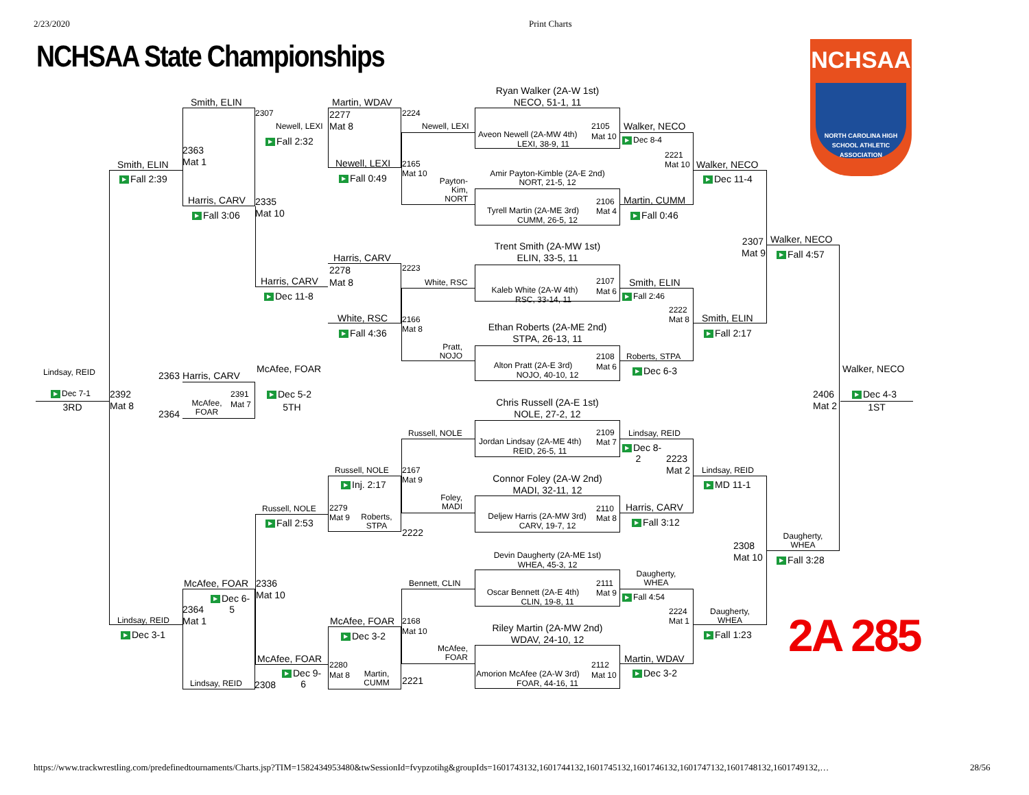2/23/2020
Print Charts
NCHSAA State Championships
NCHSAA
NORTH CAROLINA HIGH SCHOOL ATHLETIC ASSOCIATION
Ryan Walker (2A-W 1st)
Smith, ELIN
Martin, WDAV
NECO, 51-1, 11
2307
2277
2224
Newell, LEXI
Mat 8
Newell, LEXI
2105
Walker, NECO
Aveon Newell (2A-MW 4th)
Mat 10
▶ Fall 2:32
▶ Dec 8-4
LEXI, 38-9, 11
2363
2221
Mat 1
Newell, LEXI
2165
Mat 10
Walker, NECO
Smith, ELIN
Mat 10
Amir Payton-Kimble (2A-E 2nd)
▶ Fall 2:39
▶ Fall 0:49
▶ Dec 11-4
NORT, 21-5, 12
Payton-
Kim,
NORT
Harris, CARV
2335
2106
Martin, CUMM
Tyrell Martin (2A-ME 3rd)
Mat 4
Mat 10
▶ Fall 3:06
▶ Fall 0:46
CUMM, 26-5, 12
Walker, NECO
2307
Trent Smith (2A-MW 1st)
Mat 9
▶ Fall 4:57
ELIN, 33-5, 11
Harris, CARV
2223
2278
Harris, CARV
Mat 8
White, RSC
2107
Smith, ELIN
Kaleb White (2A-W 4th)
Mat 6
▶ Dec 11-8
▶ Fall 2:46
RSC, 33-14, 11
2222
White, RSC
Smith, ELIN
2166
Mat 8
Ethan Roberts (2A-ME 2nd)
Mat 8
▶ Fall 4:36
▶ Fall 2:17
STPA, 26-13, 11
Pratt,
NOJO
2108
Roberts, STPA
Alton Pratt (2A-E 3rd)
Mat 6
McAfee, FOAR
Walker, NECO
▶ Dec 6-3
Lindsay, REID
2363 Harris, CARV
NOJO, 40-10, 12
2392
▶ Dec 7-1
2391
▶ Dec 5-2
2406
▶ Dec 4-3
Chris Russell (2A-E 1st)
McAfee,
FOAR
Mat 7
3RD
Mat 8
5TH
Mat 2
1ST
2364
NOLE, 27-2, 12
Russell, NOLE
2109
Lindsay, REID
Jordan Lindsay (2A-ME 4th)
Mat 7
▶ Dec 8-
2
REID, 26-5, 11
2223
Mat 2
Russell, NOLE
2167
Lindsay, REID
Connor Foley (2A-W 2nd)
Mat 9
▶ Inj. 2:17
▶ MD 11-1
MADI, 32-11, 12
Foley,
MADI
Harris, CARV
Russell, NOLE
2110
2279
Deljew Harris (2A-MW 3rd)
Mat 8
Mat 9
Roberts,
STPA
▶ Fall 2:53
▶ Fall 3:12
CARV, 19-7, 12
2222
Daugherty,
WHEA
2308
Devin Daugherty (2A-ME 1st)
Mat 10
▶ Fall 3:28
WHEA, 45-3, 12
Daugherty,
WHEA
McAfee, FOAR
2336
Bennett, CLIN
2111
Oscar Bennett (2A-E 4th)
Mat 9
Mat 10
▶ Dec 6-
5
▶ Fall 4:54
CLIN, 19-8, 11
2364
Daugherty,
WHEA
2224
2A 285
Mat 1
Lindsay, REID
Mat 1
McAfee, FOAR
2168
Riley Martin (2A-MW 2nd)
Mat 10
▶ Dec 3-1
▶ Dec 3-2
▶ Fall 1:23
WDAV, 24-10, 12
McAfee,
FOAR
McAfee, FOAR
Martin, WDAV
2280
2112
▶ Dec 9-
6
Amorion McAfee (2A-W 3rd)
Mat 10
Mat 8
Martin,
CUMM
▶ Dec 3-2
2221
Lindsay, REID
2308
FOAR, 44-16, 11
https://www.trackwrestling.com/predefinedtournaments/Charts.jsp?TIM=1582434953480&twSessionId=fvypzotihg&groupIds=1601743132,1601744132,1601745132,1601746132,1601747132,1601748132,1601749132,…
28/56